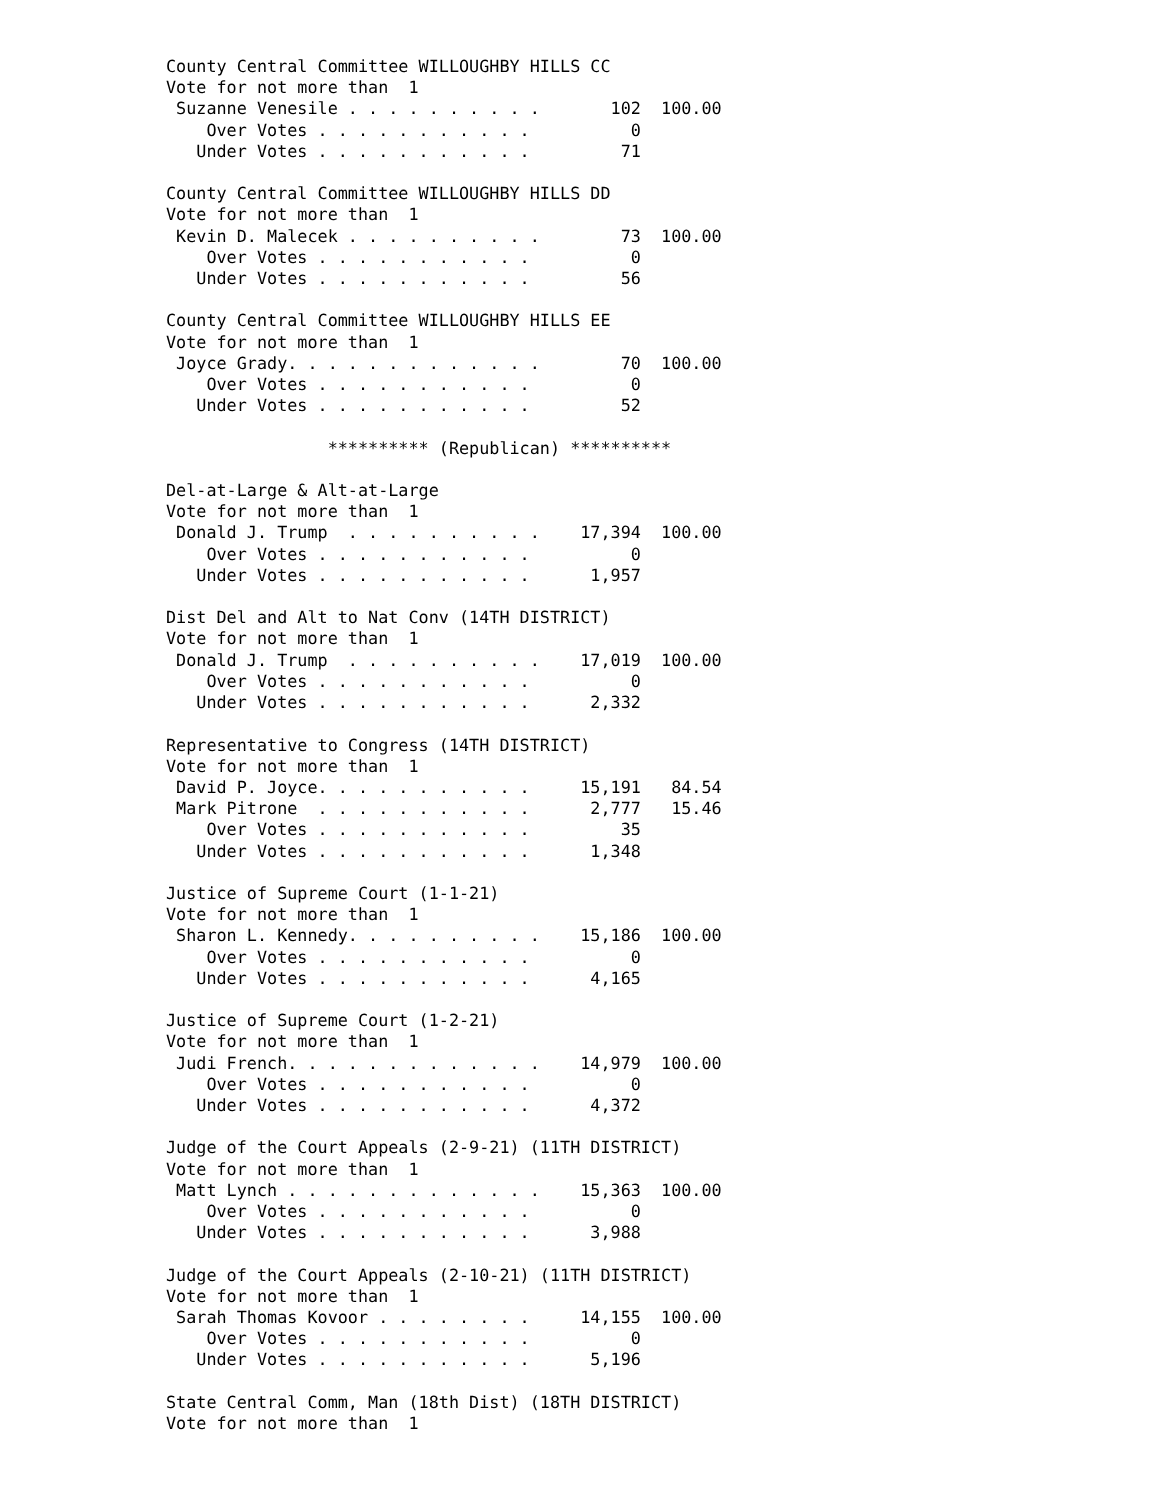County Central Committee WILLOUGHBY HILLS CC
Vote for not more than  1
 Suzanne Venesile . . . . . . . . . .       102  100.00
    Over Votes . . . . . . . . . . .          0
   Under Votes . . . . . . . . . . .         71

County Central Committee WILLOUGHBY HILLS DD
Vote for not more than  1
 Kevin D. Malecek . . . . . . . . . .        73  100.00
    Over Votes . . . . . . . . . . .          0
   Under Votes . . . . . . . . . . .         56

County Central Committee WILLOUGHBY HILLS EE
Vote for not more than  1
 Joyce Grady. . . . . . . . . . . . .        70  100.00
    Over Votes . . . . . . . . . . .          0
   Under Votes . . . . . . . . . . .         52

                ********** (Republican) **********

Del-at-Large & Alt-at-Large
Vote for not more than  1
 Donald J. Trump  . . . . . . . . . .    17,394  100.00
    Over Votes . . . . . . . . . . .          0
   Under Votes . . . . . . . . . . .      1,957

Dist Del and Alt to Nat Conv (14TH DISTRICT)
Vote for not more than  1
 Donald J. Trump  . . . . . . . . . .    17,019  100.00
    Over Votes . . . . . . . . . . .          0
   Under Votes . . . . . . . . . . .      2,332

Representative to Congress (14TH DISTRICT)
Vote for not more than  1
 David P. Joyce. . . . . . . . . . .     15,191   84.54
 Mark Pitrone  . . . . . . . . . . .      2,777   15.46
    Over Votes . . . . . . . . . . .         35
   Under Votes . . . . . . . . . . .      1,348

Justice of Supreme Court (1-1-21)
Vote for not more than  1
 Sharon L. Kennedy. . . . . . . . . .    15,186  100.00
    Over Votes . . . . . . . . . . .          0
   Under Votes . . . . . . . . . . .      4,165

Justice of Supreme Court (1-2-21)
Vote for not more than  1
 Judi French. . . . . . . . . . . . .    14,979  100.00
    Over Votes . . . . . . . . . . .          0
   Under Votes . . . . . . . . . . .      4,372

Judge of the Court Appeals (2-9-21) (11TH DISTRICT)
Vote for not more than  1
 Matt Lynch . . . . . . . . . . . . .    15,363  100.00
    Over Votes . . . . . . . . . . .          0
   Under Votes . . . . . . . . . . .      3,988

Judge of the Court Appeals (2-10-21) (11TH DISTRICT)
Vote for not more than  1
 Sarah Thomas Kovoor . . . . . . . .     14,155  100.00
    Over Votes . . . . . . . . . . .          0
   Under Votes . . . . . . . . . . .      5,196

State Central Comm, Man (18th Dist) (18TH DISTRICT)
Vote for not more than  1